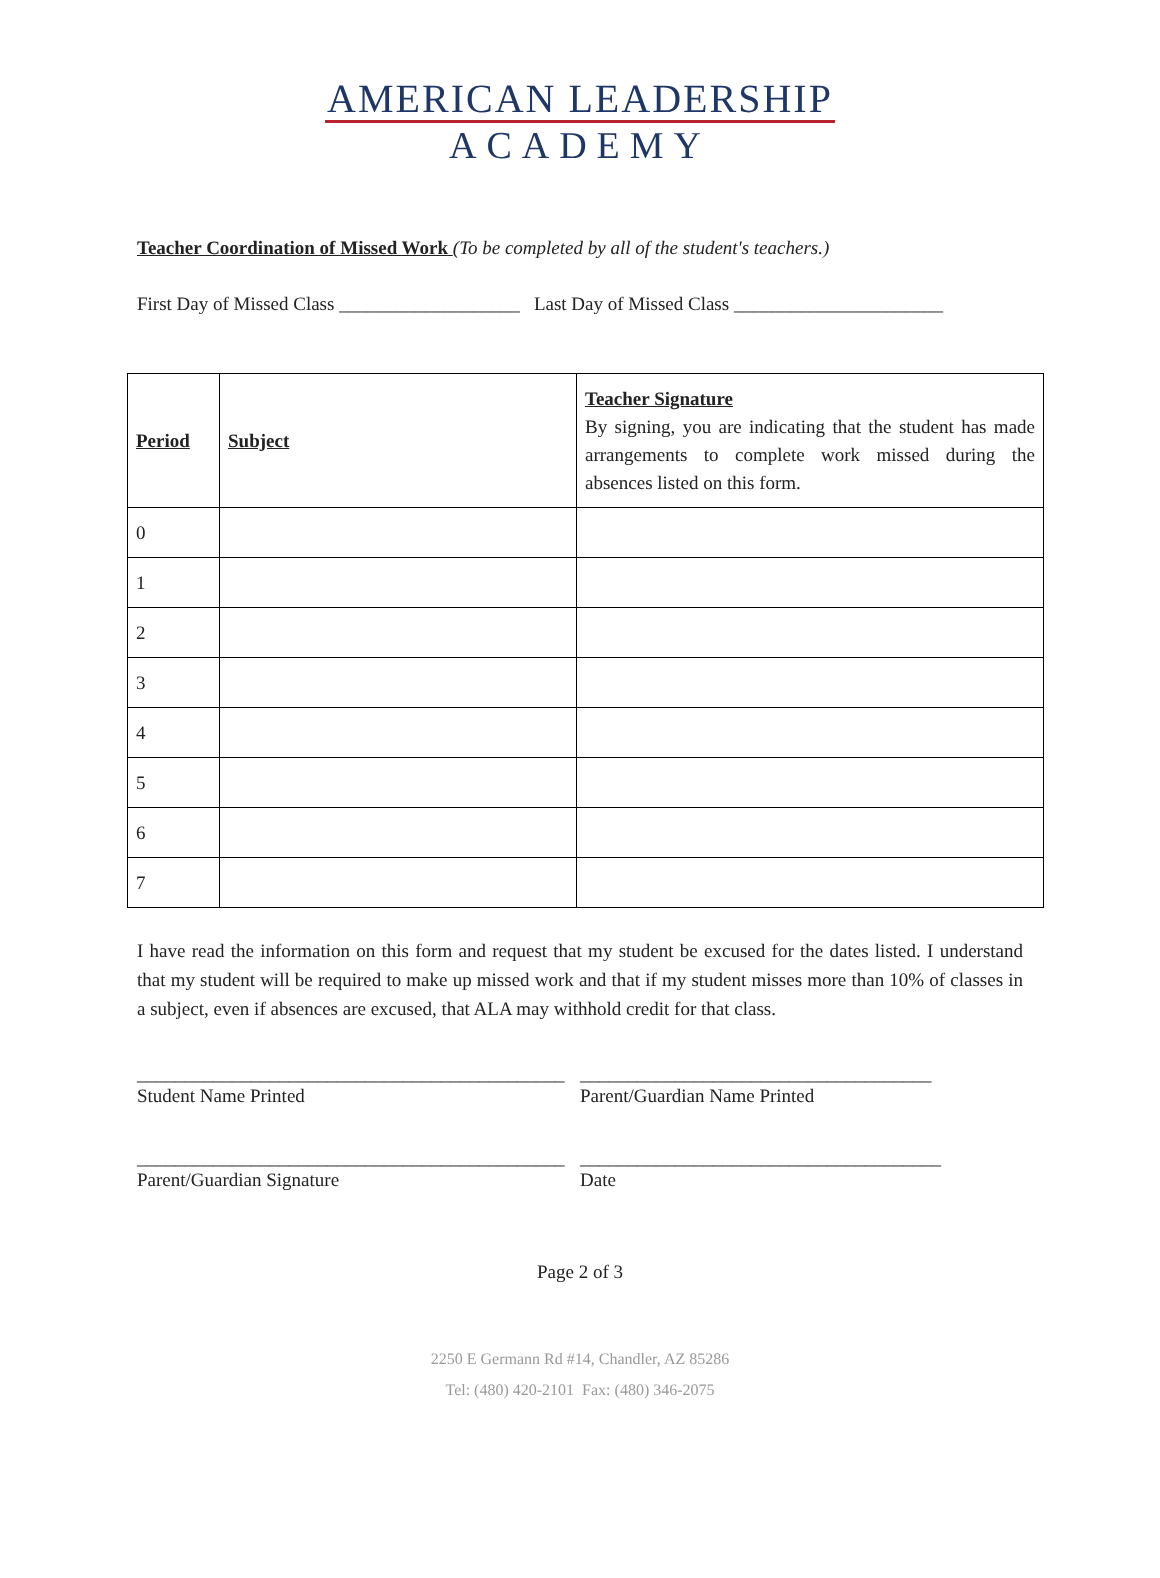AMERICAN LEADERSHIP
ACADEMY
Teacher Coordination of Missed Work (To be completed by all of the student's teachers.)
First Day of Missed Class ___________________ Last Day of Missed Class ______________________
| Period | Subject | Teacher Signature By signing, you are indicating that the student has made arrangements to complete work missed during the absences listed on this form. |
| --- | --- | --- |
| 0 | | |
| 1 | | |
| 2 | | |
| 3 | | |
| 4 | | |
| 5 | | |
| 6 | | |
| 7 | | |
I have read the information on this form and request that my student be excused for the dates listed. I understand that my student will be required to make up missed work and that if my student misses more than 10% of classes in a subject, even if absences are excused, that ALA may withhold credit for that class.
_____________________________________________
Student Name Printed
_____________________________________
Parent/Guardian Name Printed
_____________________________________________
Parent/Guardian Signature
______________________________________
Date
Page 2 of 3
2250 E Germann Rd #14, Chandler, AZ 85286
Tel: (480) 420-2101 Fax: (480) 346-2075